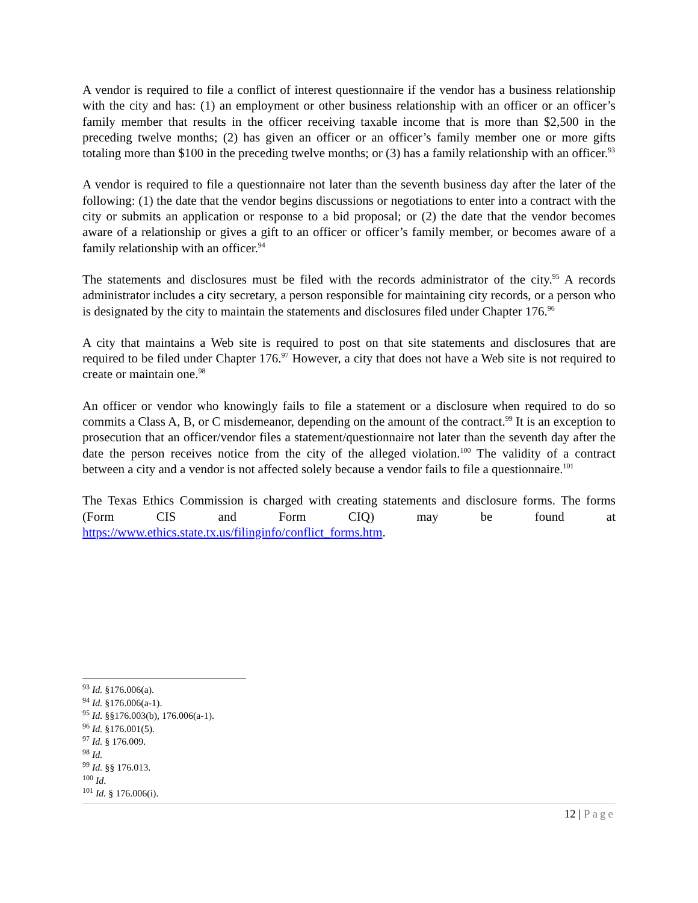A vendor is required to file a conflict of interest questionnaire if the vendor has a business relationship with the city and has: (1) an employment or other business relationship with an officer or an officer’s family member that results in the officer receiving taxable income that is more than $2,500 in the preceding twelve months; (2) has given an officer or an officer’s family member one or more gifts totaling more than $100 in the preceding twelve months; or (3) has a family relationship with an officer.<sup>93</sup>
A vendor is required to file a questionnaire not later than the seventh business day after the later of the following: (1) the date that the vendor begins discussions or negotiations to enter into a contract with the city or submits an application or response to a bid proposal; or (2) the date that the vendor becomes aware of a relationship or gives a gift to an officer or officer’s family member, or becomes aware of a family relationship with an officer.<sup>94</sup>
The statements and disclosures must be filed with the records administrator of the city.<sup>95</sup> A records administrator includes a city secretary, a person responsible for maintaining city records, or a person who is designated by the city to maintain the statements and disclosures filed under Chapter 176.<sup>96</sup>
A city that maintains a Web site is required to post on that site statements and disclosures that are required to be filed under Chapter 176.<sup>97</sup> However, a city that does not have a Web site is not required to create or maintain one.<sup>98</sup>
An officer or vendor who knowingly fails to file a statement or a disclosure when required to do so commits a Class A, B, or C misdemeanor, depending on the amount of the contract.<sup>99</sup> It is an exception to prosecution that an officer/vendor files a statement/questionnaire not later than the seventh day after the date the person receives notice from the city of the alleged violation.<sup>100</sup> The validity of a contract between a city and a vendor is not affected solely because a vendor fails to file a questionnaire.<sup>101</sup>
The Texas Ethics Commission is charged with creating statements and disclosure forms. The forms (Form CIS and Form CIQ) may be found at
https://www.ethics.state.tx.us/filinginfo/conflict_forms.htm.
<sup>93</sup> Id. §176.006(a).
<sup>94</sup> Id. §176.006(a-1).
<sup>95</sup> Id. §§176.003(b), 176.006(a-1).
<sup>96</sup> Id. §176.001(5).
<sup>97</sup> Id. § 176.009.
<sup>98</sup> Id.
<sup>99</sup> Id. §§ 176.013.
<sup>100</sup> Id.
<sup>101</sup> Id. § 176.006(i).
12 | Page